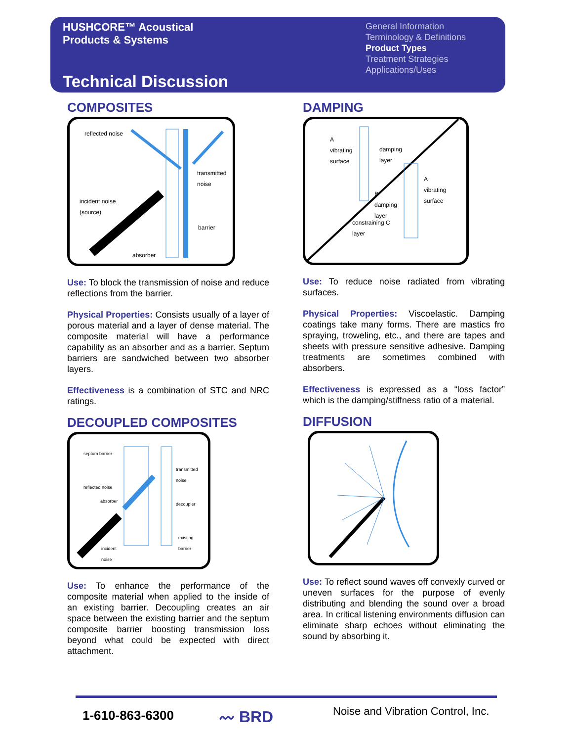HUSHCORE™ Acoustical
Products & Systems
Technical Discussion
General Information
Terminology & Definitions
Product Types
Treatment Strategies
Applications/Uses
COMPOSITES
reflected noise
transmitted
noise
incident noise
(source)
barrier
absorber
Use: To block the transmission of noise and reduce reflections from the barrier.
Physical Properties: Consists usually of a layer of porous material and a layer of dense material. The composite material will have a performance capability as an absorber and as a barrier. Septum barriers are sandwiched between two absorber layers.
Effectiveness is a combination of STC and NRC ratings.
DECOUPLED COMPOSITES
septum barrier
transmitted
noise
reflected noise
absorber
decoupler
existing
barrier
incident
noise
Use: To enhance the performance of the composite material when applied to the inside of an existing barrier. Decoupling creates an air space between the existing barrier and the septum composite barrier boosting transmission loss beyond what could be expected with direct attachment.
DAMPING
A
vibrating
surface
damping
layer
A
vibrating
surface
B
damping
layer
constraining C
layer
Use: To reduce noise radiated from vibrating surfaces.
Physical Properties: Viscoelastic. Damping coatings take many forms. There are mastics fro spraying, troweling, etc., and there are tapes and sheets with pressure sensitive adhesive. Damping treatments are sometimes combined with absorbers.
Effectiveness is expressed as a “loss factor” which is the damping/stiffness ratio of a material.
DIFFUSION
Use: To reflect sound waves off convexly curved or uneven surfaces for the purpose of evenly distributing and blending the sound over a broad area. In critical listening environments diffusion can eliminate sharp echoes without eliminating the sound by absorbing it.
1-610-863-6300 〰 BRD
Noise and Vibration Control, Inc.